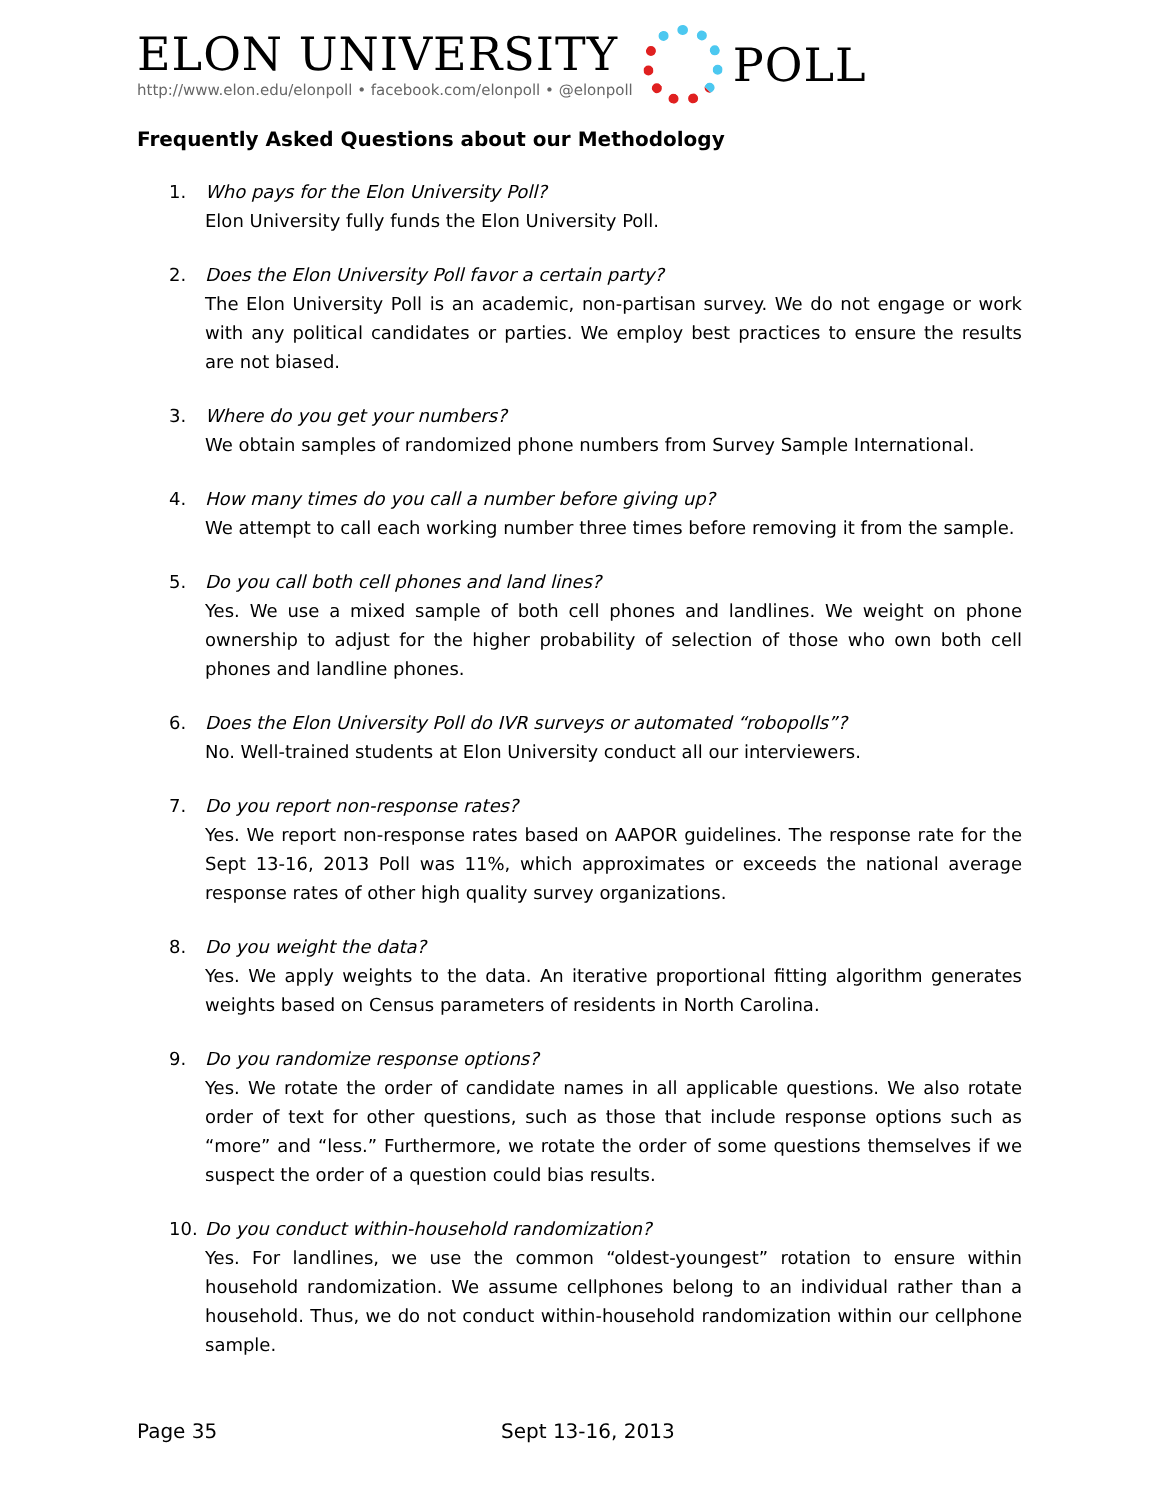ELON UNIVERSITY
http://www.elon.edu/elonpoll • facebook.com/elonpoll • @elonpoll
POLL
Frequently Asked Questions about our Methodology
1. Who pays for the Elon University Poll?
Elon University fully funds the Elon University Poll.
2. Does the Elon University Poll favor a certain party?
The Elon University Poll is an academic, non-partisan survey. We do not engage or work with any political candidates or parties. We employ best practices to ensure the results are not biased.
3. Where do you get your numbers?
We obtain samples of randomized phone numbers from Survey Sample International.
4. How many times do you call a number before giving up?
We attempt to call each working number three times before removing it from the sample.
5. Do you call both cell phones and land lines?
Yes. We use a mixed sample of both cell phones and landlines. We weight on phone ownership to adjust for the higher probability of selection of those who own both cell phones and landline phones.
6. Does the Elon University Poll do IVR surveys or automated “robopolls”?
No. Well-trained students at Elon University conduct all our interviewers.
7. Do you report non-response rates?
Yes. We report non-response rates based on AAPOR guidelines. The response rate for the Sept 13-16, 2013 Poll was 11%, which approximates or exceeds the national average response rates of other high quality survey organizations.
8. Do you weight the data?
Yes. We apply weights to the data. An iterative proportional fitting algorithm generates weights based on Census parameters of residents in North Carolina.
9. Do you randomize response options?
Yes. We rotate the order of candidate names in all applicable questions. We also rotate order of text for other questions, such as those that include response options such as “more” and “less.” Furthermore, we rotate the order of some questions themselves if we suspect the order of a question could bias results.
10. Do you conduct within-household randomization?
Yes. For landlines, we use the common “oldest-youngest” rotation to ensure within household randomization. We assume cellphones belong to an individual rather than a household. Thus, we do not conduct within-household randomization within our cellphone sample.
Page 35 Sept 13-16, 2013